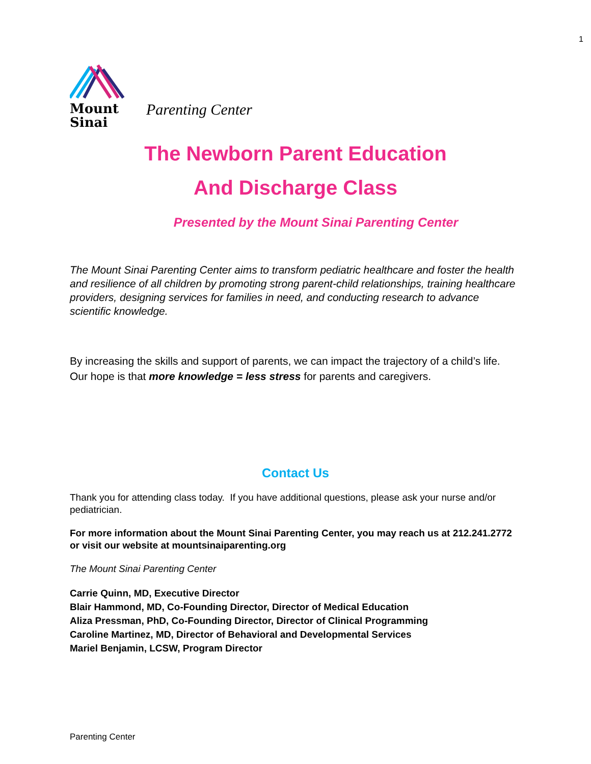1
Mount
Sinai
Parenting Center
The Newborn Parent Education
And Discharge Class
Presented by the Mount Sinai Parenting Center
The Mount Sinai Parenting Center aims to transform pediatric healthcare and foster the health and resilience of all children by promoting strong parent-child relationships, training healthcare providers, designing services for families in need, and conducting research to advance scientific knowledge.
By increasing the skills and support of parents, we can impact the trajectory of a child’s life. Our hope is that more knowledge = less stress for parents and caregivers.
Contact Us
Thank you for attending class today. If you have additional questions, please ask your nurse and/or pediatrician.
For more information about the Mount Sinai Parenting Center, you may reach us at 212.241.2772 or visit our website at mountsinaiparenting.org
The Mount Sinai Parenting Center
Carrie Quinn, MD, Executive Director
Blair Hammond, MD, Co-Founding Director, Director of Medical Education
Aliza Pressman, PhD, Co-Founding Director, Director of Clinical Programming
Caroline Martinez, MD, Director of Behavioral and Developmental Services
Mariel Benjamin, LCSW, Program Director
Parenting Center